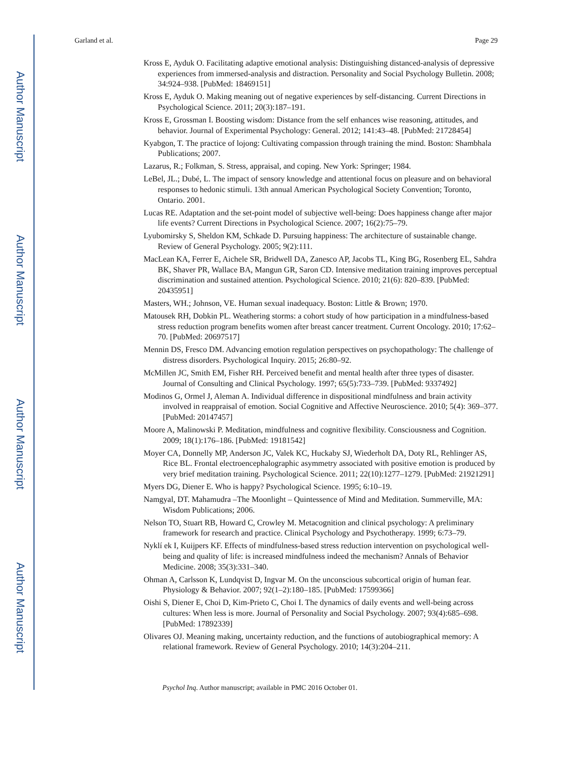Author Manuscript
Author Manuscript
Author Manuscript
Author Manuscript
Garland et al. Page 29
Kross E, Ayduk O. Facilitating adaptive emotional analysis: Distinguishing distanced-analysis of depressive experiences from immersed-analysis and distraction. Personality and Social Psychology Bulletin. 2008; 34:924–938. [PubMed: 18469151]
Kross E, Ayduk O. Making meaning out of negative experiences by self-distancing. Current Directions in Psychological Science. 2011; 20(3):187–191.
Kross E, Grossman I. Boosting wisdom: Distance from the self enhances wise reasoning, attitudes, and behavior. Journal of Experimental Psychology: General. 2012; 141:43–48. [PubMed: 21728454]
Kyabgon, T. The practice of lojong: Cultivating compassion through training the mind. Boston: Shambhala Publications; 2007.
Lazarus, R.; Folkman, S. Stress, appraisal, and coping. New York: Springer; 1984.
LeBel, JL.; Dubé, L. The impact of sensory knowledge and attentional focus on pleasure and on behavioral responses to hedonic stimuli. 13th annual American Psychological Society Convention; Toronto, Ontario. 2001.
Lucas RE. Adaptation and the set-point model of subjective well-being: Does happiness change after major life events? Current Directions in Psychological Science. 2007; 16(2):75–79.
Lyubomirsky S, Sheldon KM, Schkade D. Pursuing happiness: The architecture of sustainable change. Review of General Psychology. 2005; 9(2):111.
MacLean KA, Ferrer E, Aichele SR, Bridwell DA, Zanesco AP, Jacobs TL, King BG, Rosenberg EL, Sahdra BK, Shaver PR, Wallace BA, Mangun GR, Saron CD. Intensive meditation training improves perceptual discrimination and sustained attention. Psychological Science. 2010; 21(6): 820–839. [PubMed: 20435951]
Masters, WH.; Johnson, VE. Human sexual inadequacy. Boston: Little & Brown; 1970.
Matousek RH, Dobkin PL. Weathering storms: a cohort study of how participation in a mindfulness-based stress reduction program benefits women after breast cancer treatment. Current Oncology. 2010; 17:62–70. [PubMed: 20697517]
Mennin DS, Fresco DM. Advancing emotion regulation perspectives on psychopathology: The challenge of distress disorders. Psychological Inquiry. 2015; 26:80–92.
McMillen JC, Smith EM, Fisher RH. Perceived benefit and mental health after three types of disaster. Journal of Consulting and Clinical Psychology. 1997; 65(5):733–739. [PubMed: 9337492]
Modinos G, Ormel J, Aleman A. Individual difference in dispositional mindfulness and brain activity involved in reappraisal of emotion. Social Cognitive and Affective Neuroscience. 2010; 5(4): 369–377. [PubMed: 20147457]
Moore A, Malinowski P. Meditation, mindfulness and cognitive flexibility. Consciousness and Cognition. 2009; 18(1):176–186. [PubMed: 19181542]
Moyer CA, Donnelly MP, Anderson JC, Valek KC, Huckaby SJ, Wiederholt DA, Doty RL, Rehlinger AS, Rice BL. Frontal electroencephalographic asymmetry associated with positive emotion is produced by very brief meditation training. Psychological Science. 2011; 22(10):1277–1279. [PubMed: 21921291]
Myers DG, Diener E. Who is happy? Psychological Science. 1995; 6:10–19.
Namgyal, DT. Mahamudra –The Moonlight – Quintessence of Mind and Meditation. Summerville, MA: Wisdom Publications; 2006.
Nelson TO, Stuart RB, Howard C, Crowley M. Metacognition and clinical psychology: A preliminary framework for research and practice. Clinical Psychology and Psychotherapy. 1999; 6:73–79.
Nyklí ek I, Kuijpers KF. Effects of mindfulness-based stress reduction intervention on psychological well-being and quality of life: is increased mindfulness indeed the mechanism? Annals of Behavior Medicine. 2008; 35(3):331–340.
Ohman A, Carlsson K, Lundqvist D, Ingvar M. On the unconscious subcortical origin of human fear. Physiology & Behavior. 2007; 92(1–2):180–185. [PubMed: 17599366]
Oishi S, Diener E, Choi D, Kim-Prieto C, Choi I. The dynamics of daily events and well-being across cultures: When less is more. Journal of Personality and Social Psychology. 2007; 93(4):685–698. [PubMed: 17892339]
Olivares OJ. Meaning making, uncertainty reduction, and the functions of autobiographical memory: A relational framework. Review of General Psychology. 2010; 14(3):204–211.
Psychol Inq. Author manuscript; available in PMC 2016 October 01.